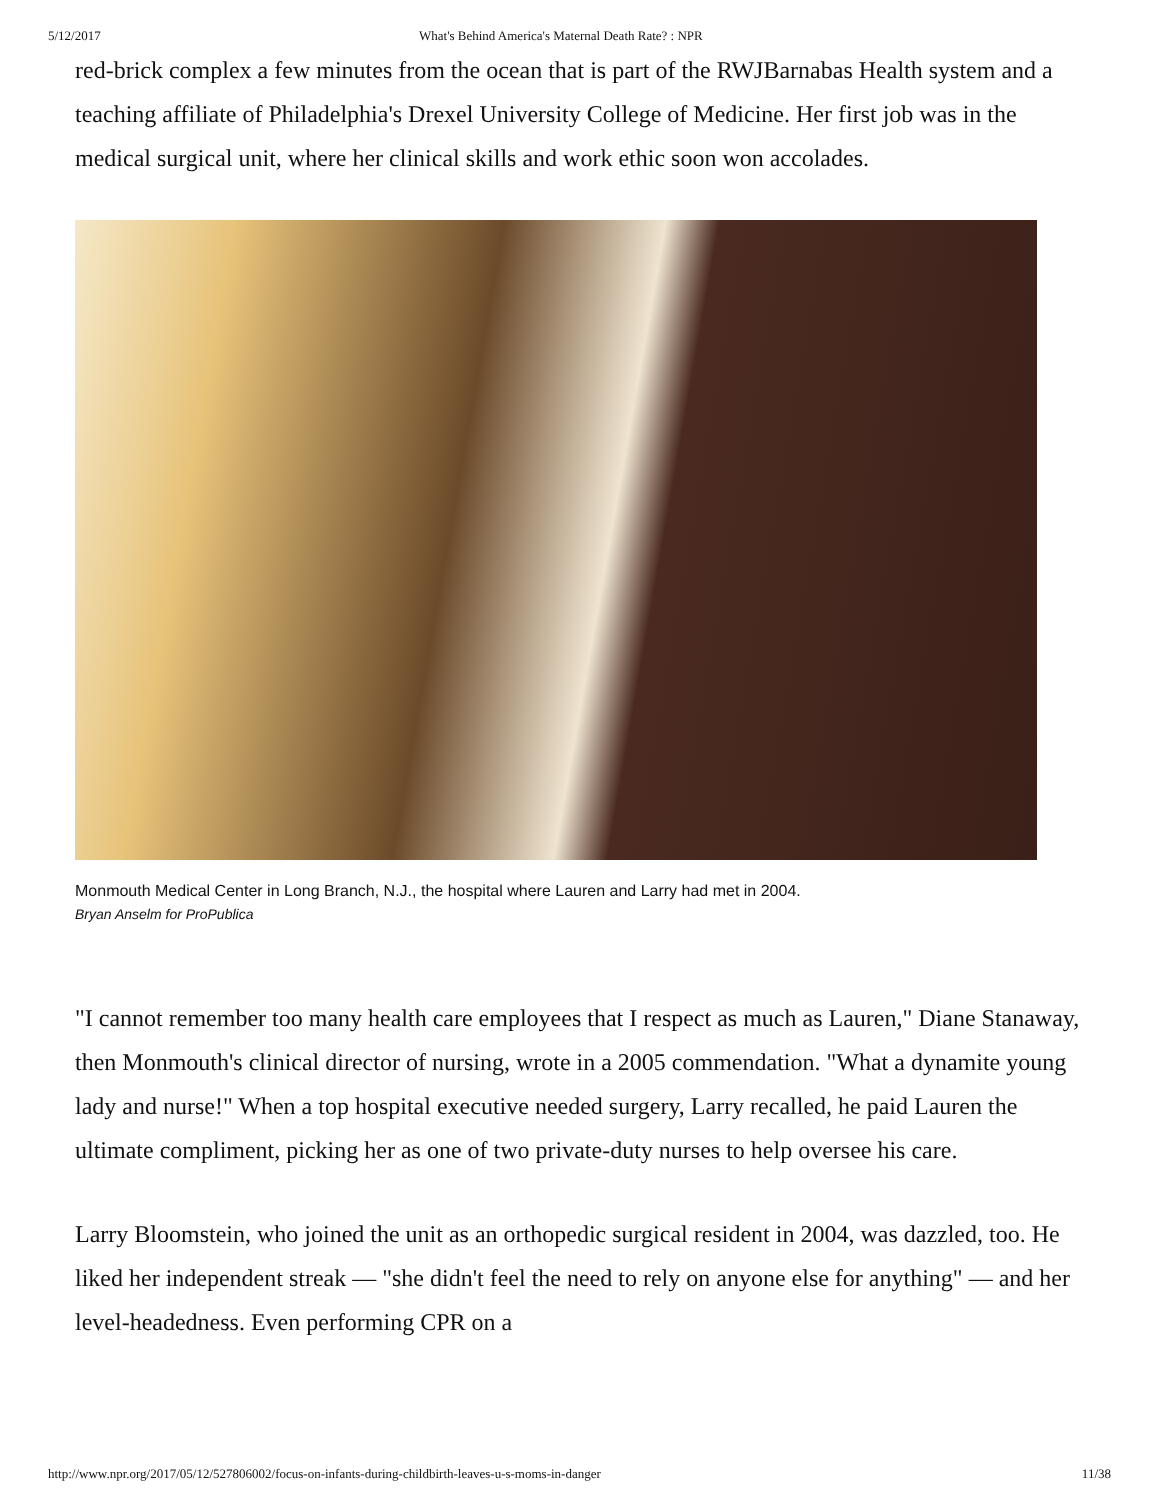5/12/2017 What's Behind America's Maternal Death Rate? : NPR
red-brick complex a few minutes from the ocean that is part of the RWJBarnabas Health system and a teaching affiliate of Philadelphia's Drexel University College of Medicine. Her first job was in the medical surgical unit, where her clinical skills and work ethic soon won accolades.
Monmouth Medical Center in Long Branch, N.J., the hospital where Lauren and Larry had met in 2004.
Bryan Anselm for ProPublica
"I cannot remember too many health care employees that I respect as much as Lauren," Diane Stanaway, then Monmouth's clinical director of nursing, wrote in a 2005 commendation. "What a dynamite young lady and nurse!" When a top hospital executive needed surgery, Larry recalled, he paid Lauren the ultimate compliment, picking her as one of two private-duty nurses to help oversee his care.
Larry Bloomstein, who joined the unit as an orthopedic surgical resident in 2004, was dazzled, too. He liked her independent streak — "she didn't feel the need to rely on anyone else for anything" — and her level-headedness. Even performing CPR on a
http://www.npr.org/2017/05/12/527806002/focus-on-infants-during-childbirth-leaves-u-s-moms-in-danger 11/38